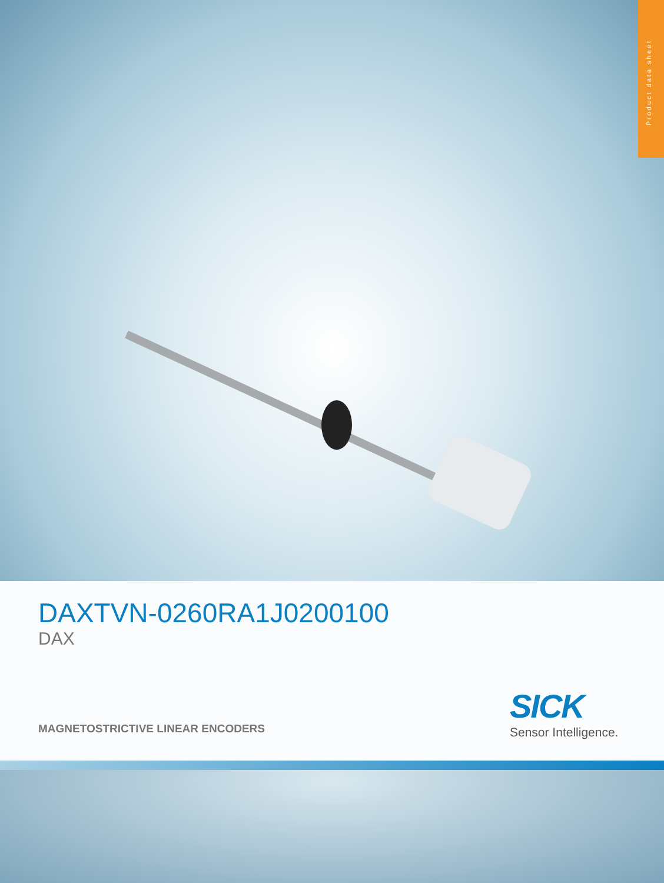Product data sheet
DAXTVN-0260RA1J0200100
DAX
MAGNETOSTRICTIVE LINEAR ENCODERS
SICK
Sensor Intelligence.